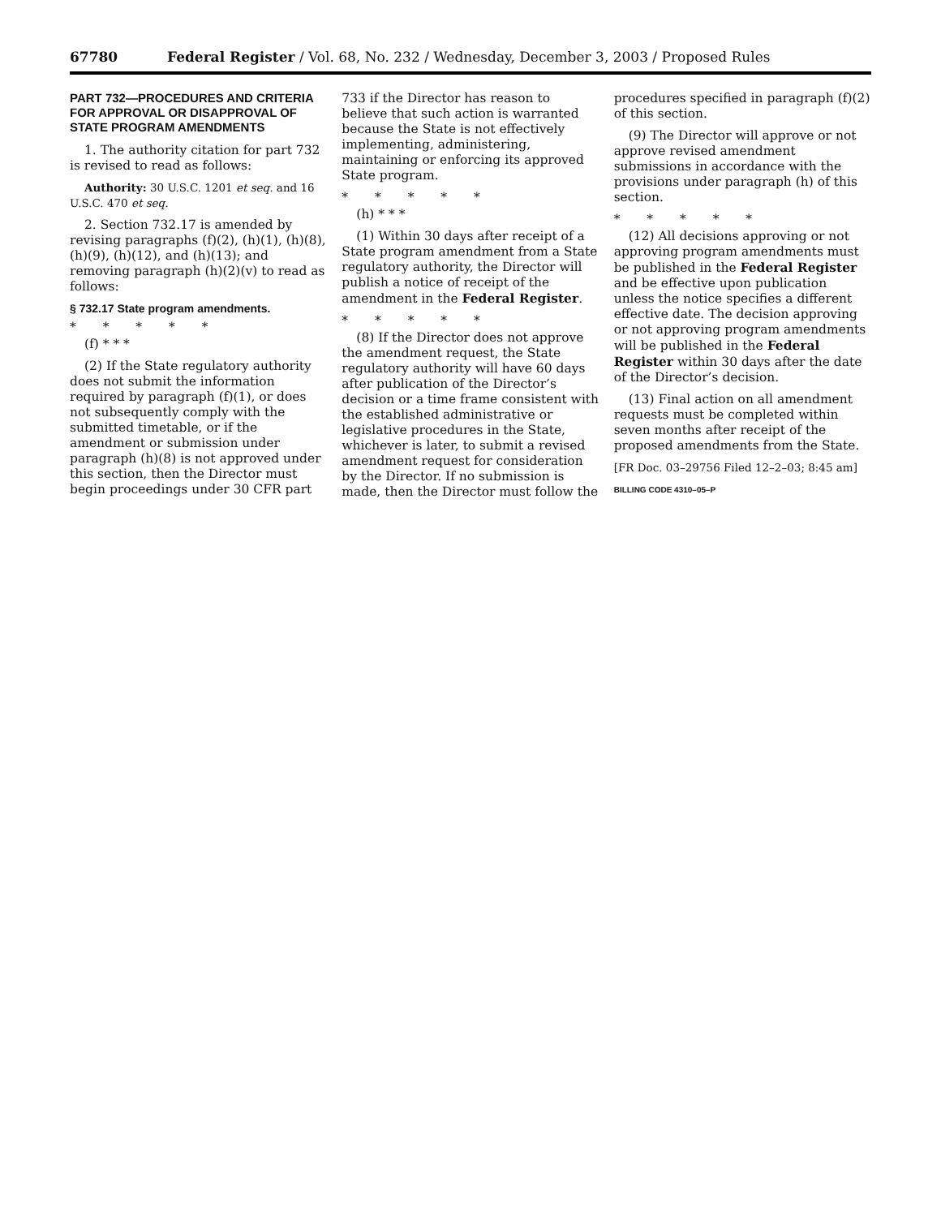67780 Federal Register / Vol. 68, No. 232 / Wednesday, December 3, 2003 / Proposed Rules
PART 732—PROCEDURES AND CRITERIA FOR APPROVAL OR DISAPPROVAL OF STATE PROGRAM AMENDMENTS
1. The authority citation for part 732 is revised to read as follows:
Authority: 30 U.S.C. 1201 et seq. and 16 U.S.C. 470 et seq.
2. Section 732.17 is amended by revising paragraphs (f)(2), (h)(1), (h)(8), (h)(9), (h)(12), and (h)(13); and removing paragraph (h)(2)(v) to read as follows:
§ 732.17 State program amendments.
* * * * *
(f) * * *
(2) If the State regulatory authority does not submit the information required by paragraph (f)(1), or does not subsequently comply with the submitted timetable, or if the amendment or submission under paragraph (h)(8) is not approved under this section, then the Director must begin proceedings under 30 CFR part
733 if the Director has reason to believe that such action is warranted because the State is not effectively implementing, administering, maintaining or enforcing its approved State program.
* * * * *
(h) * * *
(1) Within 30 days after receipt of a State program amendment from a State regulatory authority, the Director will publish a notice of receipt of the amendment in the Federal Register.
* * * * *
(8) If the Director does not approve the amendment request, the State regulatory authority will have 60 days after publication of the Director’s decision or a time frame consistent with the established administrative or legislative procedures in the State, whichever is later, to submit a revised amendment request for consideration by the Director. If no submission is made, then the Director must follow the
procedures specified in paragraph (f)(2) of this section.
(9) The Director will approve or not approve revised amendment submissions in accordance with the provisions under paragraph (h) of this section.
* * * * *
(12) All decisions approving or not approving program amendments must be published in the Federal Register and be effective upon publication unless the notice specifies a different effective date. The decision approving or not approving program amendments will be published in the Federal Register within 30 days after the date of the Director’s decision.
(13) Final action on all amendment requests must be completed within seven months after receipt of the proposed amendments from the State.
[FR Doc. 03–29756 Filed 12–2–03; 8:45 am]
BILLING CODE 4310–05–P